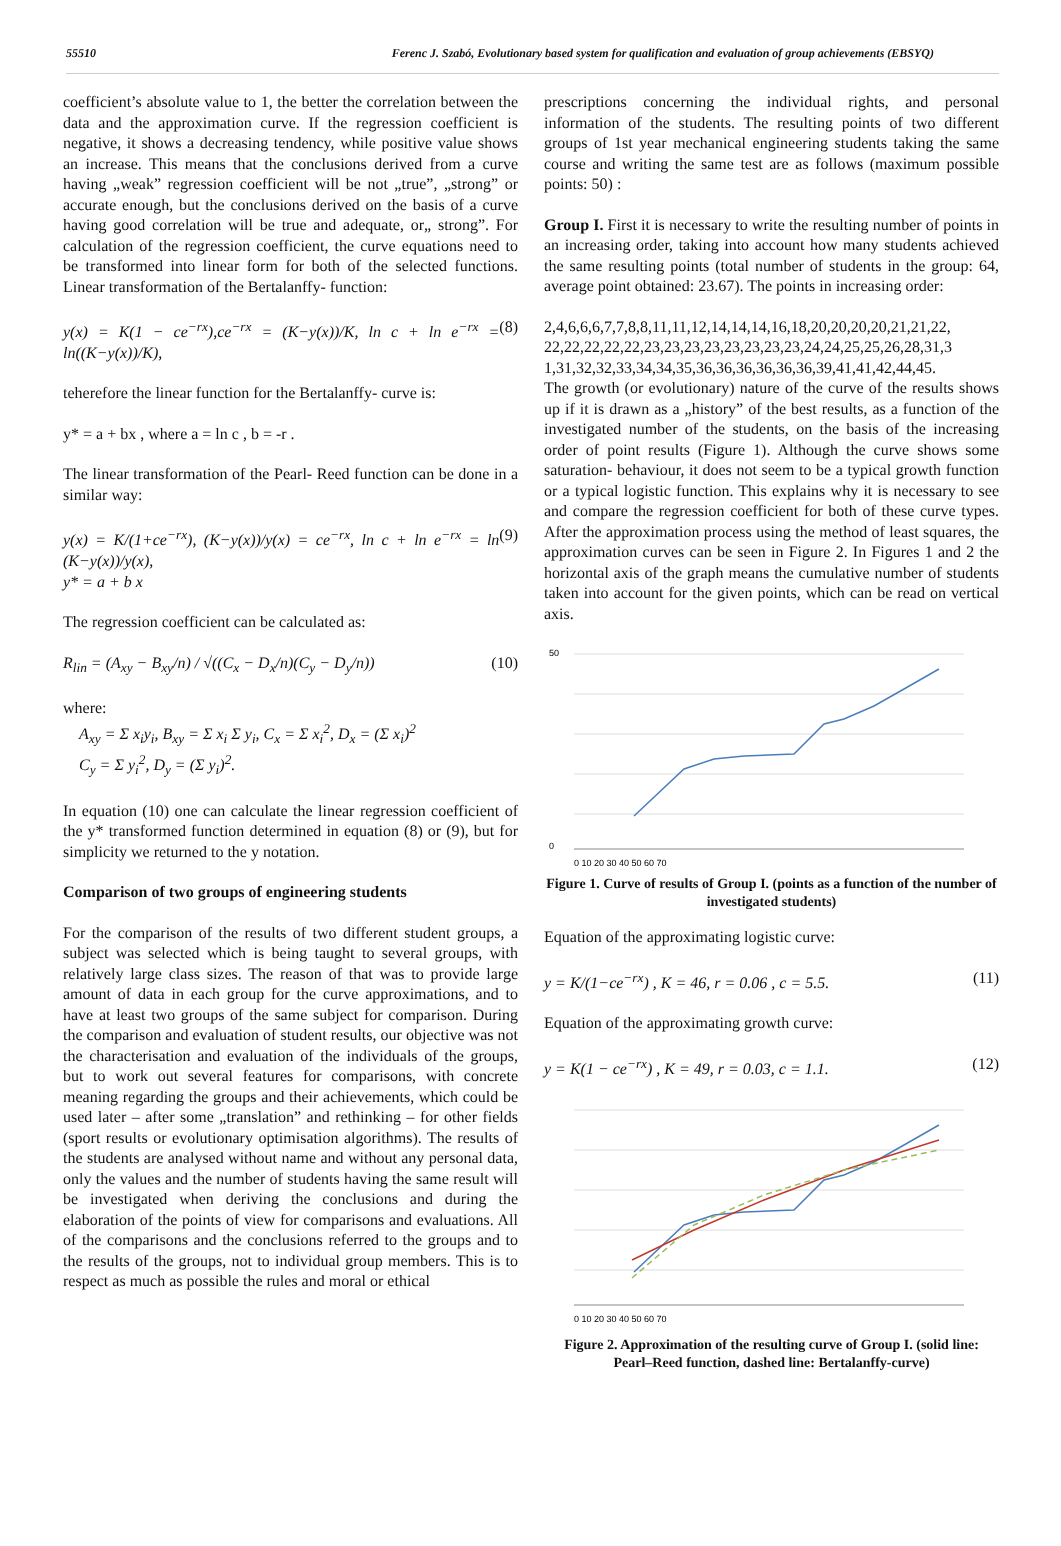55510 Ferenc J. Szabó, Evolutionary based system for qualification and evaluation of group achievements (EBSYQ)
coefficient’s absolute value to 1, the better the correlation between the data and the approximation curve. If the regression coefficient is negative, it shows a decreasing tendency, while positive value shows an increase. This means that the conclusions derived from a curve having „weak” regression coefficient will be not „true”, „strong” or accurate enough, but the conclusions derived on the basis of a curve having good correlation will be true and adequate, or„ strong”. For calculation of the regression coefficient, the curve equations need to be transformed into linear form for both of the selected functions. Linear transformation of the Bertalanffy- function:
y(x) = K(1 − ce<sup>−rx</sup>),ce<sup>−rx</sup> = (K−y(x))/K, ln c + ln e<sup>−rx</sup> = ln((K−y(x))/K), (8)
teherefore the linear function for the Bertalanffy- curve is:
y* = a + bx , where a = ln c , b = -r .
The linear transformation of the Pearl- Reed function can be done in a similar way:
y(x) = K/(1+ce<sup>−rx</sup>), (K−y(x))/y(x) = ce<sup>−rx</sup>, ln c + ln e<sup>−rx</sup> = ln (K−y(x))/y(x),
y* = a + b x (9)
The regression coefficient can be calculated as:
R<sub>lin</sub> = (A<sub>xy</sub> − B<sub>xy</sub>/n) / √((C<sub>x</sub> − D<sub>x</sub>/n)(C<sub>y</sub> − D<sub>y</sub>/n)) (10)
where:
A<sub>xy</sub> = Σ x<sub>i</sub>y<sub>i</sub>, B<sub>xy</sub> = Σ x<sub>i</sub> Σ y<sub>i</sub>, C<sub>x</sub> = Σ x<sub>i</sub><sup>2</sup>, D<sub>x</sub> = (Σ x<sub>i</sub>)<sup>2</sup>
C<sub>y</sub> = Σ y<sub>i</sub><sup>2</sup>, D<sub>y</sub> = (Σ y<sub>i</sub>)<sup>2</sup>.
In equation (10) one can calculate the linear regression coefficient of the y* transformed function determined in equation (8) or (9), but for simplicity we returned to the y notation.
Comparison of two groups of engineering students
For the comparison of the results of two different student groups, a subject was selected which is being taught to several groups, with relatively large class sizes. The reason of that was to provide large amount of data in each group for the curve approximations, and to have at least two groups of the same subject for comparison. During the comparison and evaluation of student results, our objective was not the characterisation and evaluation of the individuals of the groups, but to work out several features for comparisons, with concrete meaning regarding the groups and their achievements, which could be used later – after some „translation” and rethinking – for other fields (sport results or evolutionary optimisation algorithms). The results of the students are analysed without name and without any personal data, only the values and the number of students having the same result will be investigated when deriving the conclusions and during the elaboration of the points of view for comparisons and evaluations. All of the comparisons and the conclusions referred to the groups and to the results of the groups, not to individual group members. This is to respect as much as possible the rules and moral or ethical
prescriptions concerning the individual rights, and personal information of the students. The resulting points of two different groups of 1st year mechanical engineering students taking the same course and writing the same test are as follows (maximum possible points: 50) :
Group I. First it is necessary to write the resulting number of points in an increasing order, taking into account how many students achieved the same resulting points (total number of students in the group: 64, average point obtained: 23.67). The points in increasing order:
2,4,6,6,6,7,7,8,8,11,11,12,14,14,14,16,18,20,20,20,20,21,21,22, 22,22,22,22,22,23,23,23,23,23,23,23,23,24,24,25,25,26,28,31,3 1,31,32,32,33,34,34,35,36,36,36,36,36,36,39,41,41,42,44,45.
The growth (or evolutionary) nature of the curve of the results shows up if it is drawn as a „history” of the best results, as a function of the investigated number of the students, on the basis of the increasing order of point results (Figure 1). Although the curve shows some saturation- behaviour, it does not seem to be a typical growth function or a typical logistic function. This explains why it is necessary to see and compare the regression coefficient for both of these curve types. After the approximation process using the method of least squares, the approximation curves can be seen in Figure 2. In Figures 1 and 2 the horizontal axis of the graph means the cumulative number of students taken into account for the given points, which can be read on vertical axis.
0 10 20 30 40 50 60 70
50
0
Figure 1. Curve of results of Group I. (points as a function of the number of investigated students)
Equation of the approximating logistic curve:
y = K/(1−ce<sup>−rx</sup>) , K = 46, r = 0.06 , c = 5.5. (11)
Equation of the approximating growth curve:
y = K(1 − ce<sup>−rx</sup>) , K = 49, r = 0.03, c = 1.1. (12)
0 10 20 30 40 50 60 70
Figure 2. Approximation of the resulting curve of Group I. (solid line: Pearl–Reed function, dashed line: Bertalanffy-curve)